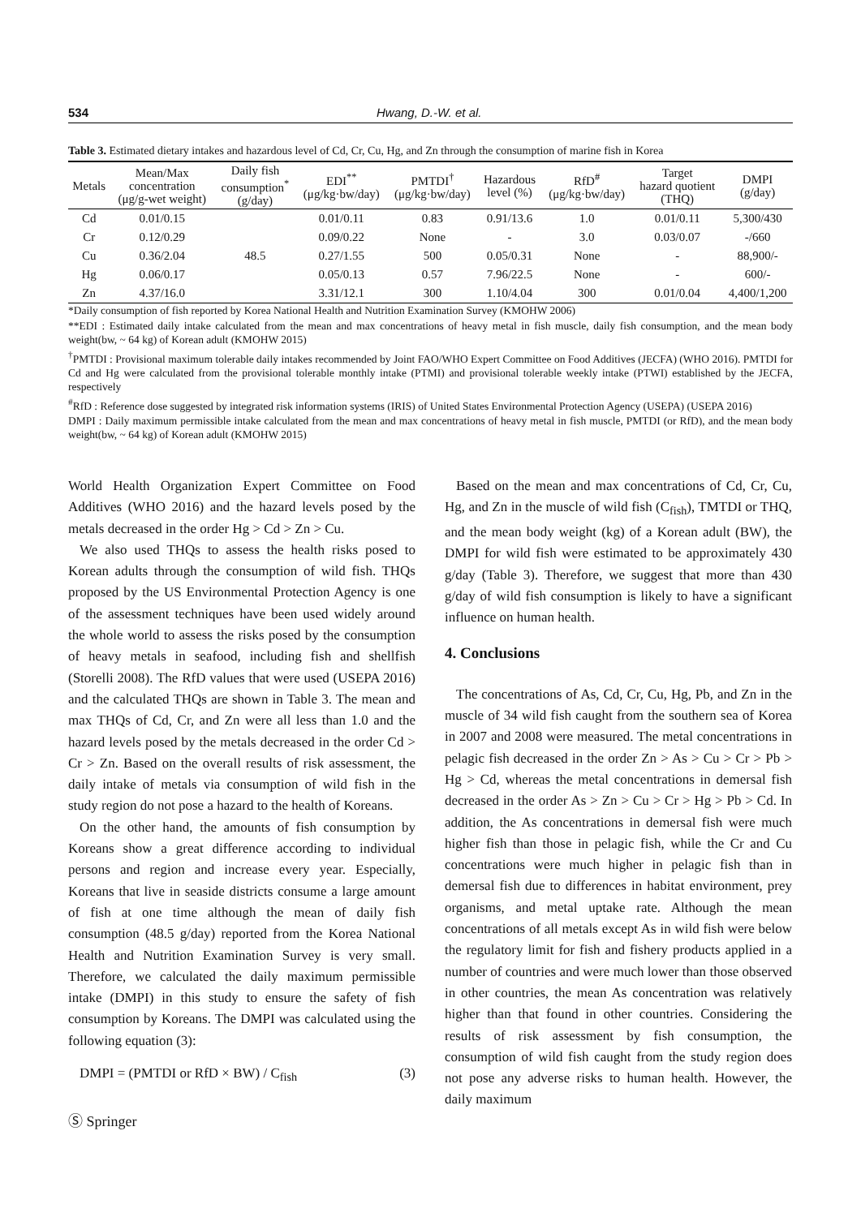534 Hwang, D.-W. et al.
Table 3. Estimated dietary intakes and hazardous level of Cd, Cr, Cu, Hg, and Zn through the consumption of marine fish in Korea
| Metals | Mean/Max concentration (μg/g-wet weight) | Daily fish consumption<sup>*</sup> (g/day) | EDI<sup>**</sup> (μg/kg·bw/day) | PMTDI<sup>†</sup> (μg/kg·bw/day) | Hazardous level (%) | RfD<sup>#</sup> (μg/kg·bw/day) | Target hazard quotient (THQ) | DMPI (g/day) |
| --- | --- | --- | --- | --- | --- | --- | --- | --- |
| Cd | 0.01/0.15 | 48.5 | 0.01/0.11 | 0.83 | 0.91/13.6 | 1.0 | 0.01/0.11 | 5,300/430 |
| Cr | 0.12/0.29 | | 0.09/0.22 | None | - | 3.0 | 0.03/0.07 | -/660 |
| Cu | 0.36/2.04 | | 0.27/1.55 | 500 | 0.05/0.31 | None | - | 88,900/- |
| Hg | 0.06/0.17 | | 0.05/0.13 | 0.57 | 7.96/22.5 | None | - | 600/- |
| Zn | 4.37/16.0 | | 3.31/12.1 | 300 | 1.10/4.04 | 300 | 0.01/0.04 | 4,400/1,200 |
*Daily consumption of fish reported by Korea National Health and Nutrition Examination Survey (KMOHW 2006)
**EDI : Estimated daily intake calculated from the mean and max concentrations of heavy metal in fish muscle, daily fish consumption, and the mean body weight(bw, ~ 64 kg) of Korean adult (KMOHW 2015)
<sup>†</sup> PMTDI : Provisional maximum tolerable daily intakes recommended by Joint FAO/WHO Expert Committee on Food Additives (JECFA) (WHO 2016). PMTDI for Cd and Hg were calculated from the provisional tolerable monthly intake (PTMI) and provisional tolerable weekly intake (PTWI) established by the JECFA, respectively
<sup>#</sup> RfD : Reference dose suggested by integrated risk information systems (IRIS) of United States Environmental Protection Agency (USEPA) (USEPA 2016)
DMPI : Daily maximum permissible intake calculated from the mean and max concentrations of heavy metal in fish muscle, PMTDI (or RfD), and the mean body weight(bw, ~ 64 kg) of Korean adult (KMOHW 2015)
World Health Organization Expert Committee on Food Additives (WHO 2016) and the hazard levels posed by the metals decreased in the order Hg > Cd > Zn > Cu.
We also used THQs to assess the health risks posed to Korean adults through the consumption of wild fish. THQs proposed by the US Environmental Protection Agency is one of the assessment techniques have been used widely around the whole world to assess the risks posed by the consumption of heavy metals in seafood, including fish and shellfish (Storelli 2008). The RfD values that were used (USEPA 2016) and the calculated THQs are shown in Table 3. The mean and max THQs of Cd, Cr, and Zn were all less than 1.0 and the hazard levels posed by the metals decreased in the order Cd > Cr > Zn. Based on the overall results of risk assessment, the daily intake of metals via consumption of wild fish in the study region do not pose a hazard to the health of Koreans.
On the other hand, the amounts of fish consumption by Koreans show a great difference according to individual persons and region and increase every year. Especially, Koreans that live in seaside districts consume a large amount of fish at one time although the mean of daily fish consumption (48.5 g/day) reported from the Korea National Health and Nutrition Examination Survey is very small. Therefore, we calculated the daily maximum permissible intake (DMPI) in this study to ensure the safety of fish consumption by Koreans. The DMPI was calculated using the following equation (3):
DMPI = (PMTDI or RfD × BW) / C<sub>fish</sub> (3)
Ⓢ Springer
Based on the mean and max concentrations of Cd, Cr, Cu, Hg, and Zn in the muscle of wild fish (C<sub>fish</sub>), TMTDI or THQ, and the mean body weight (kg) of a Korean adult (BW), the DMPI for wild fish were estimated to be approximately 430 g/day (Table 3). Therefore, we suggest that more than 430 g/day of wild fish consumption is likely to have a significant influence on human health.
4. Conclusions
The concentrations of As, Cd, Cr, Cu, Hg, Pb, and Zn in the muscle of 34 wild fish caught from the southern sea of Korea in 2007 and 2008 were measured. The metal concentrations in pelagic fish decreased in the order Zn > As > Cu > Cr > Pb > Hg > Cd, whereas the metal concentrations in demersal fish decreased in the order As > Zn > Cu > Cr > Hg > Pb > Cd. In addition, the As concentrations in demersal fish were much higher fish than those in pelagic fish, while the Cr and Cu concentrations were much higher in pelagic fish than in demersal fish due to differences in habitat environment, prey organisms, and metal uptake rate. Although the mean concentrations of all metals except As in wild fish were below the regulatory limit for fish and fishery products applied in a number of countries and were much lower than those observed in other countries, the mean As concentration was relatively higher than that found in other countries. Considering the results of risk assessment by fish consumption, the consumption of wild fish caught from the study region does not pose any adverse risks to human health. However, the daily maximum